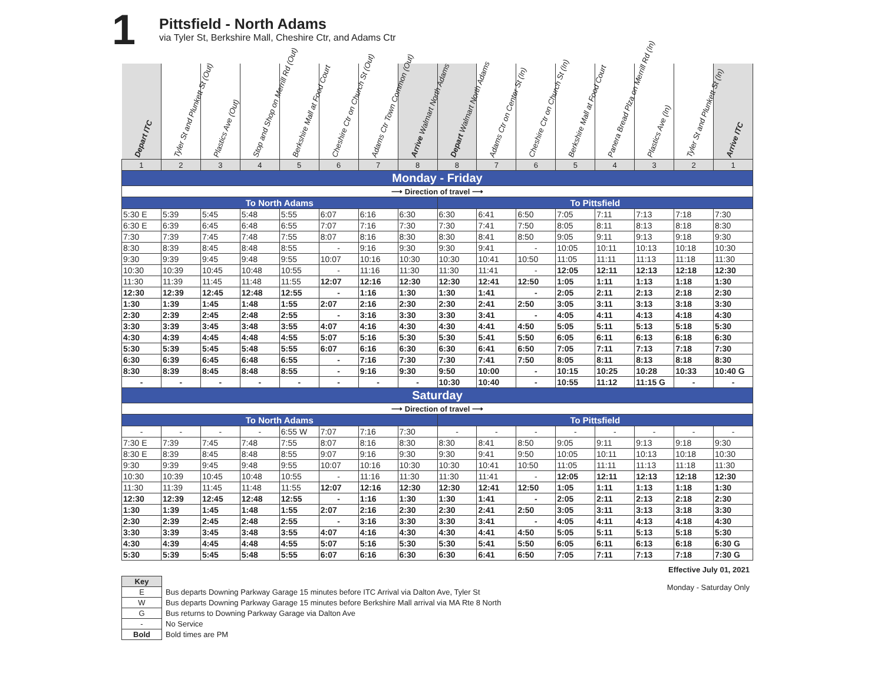1
Pittsfield - North Adams
via Tyler St, Berkshire Mall, Cheshire Ctr, and Adams Ctr
| Depart ITC | Tyler St and Plunkett St (Out) | Plastics Ave (Out) | Stop and Shop on Merrill Rd (Out) | Berkshire Mall at Food Court | Cheshire Ctr on Church St (Out) | Adams Ctr Town Common (Out) | Arrive Walmart North Adams | Depart Walmart North Adams | Adams Ctr on Center St (In) | Cheshire Ctr on Church St (In) | Berkshire Mall at Food Court | Panera Bread Plza on Merrill Rd (In) | Plastics Ave (In) | Tyler St and Plunkett St (In) | Arrive ITC |
| --- | --- | --- | --- | --- | --- | --- | --- | --- | --- | --- | --- | --- | --- | --- | --- |
| 1 | 2 | 3 | 4 | 5 | 6 | 7 | 8 | 8 | 7 | 6 | 5 | 4 | 3 | 2 | 1 |
| Monday - Friday | | | | | | | | | | | | | | | |
| ⟶ Direction of travel ⟶ | | | | | | | | | | | | | | | |
| To North Adams | | | | | | | | To Pittsfield | | | | | | | |
| 5:30 E | 5:39 | 5:45 | 5:48 | 5:55 | 6:07 | 6:16 | 6:30 | 6:30 | 6:41 | 6:50 | 7:05 | 7:11 | 7:13 | 7:18 | 7:30 |
| 6:30 E | 6:39 | 6:45 | 6:48 | 6:55 | 7:07 | 7:16 | 7:30 | 7:30 | 7:41 | 7:50 | 8:05 | 8:11 | 8:13 | 8:18 | 8:30 |
| 7:30 | 7:39 | 7:45 | 7:48 | 7:55 | 8:07 | 8:16 | 8:30 | 8:30 | 8:41 | 8:50 | 9:05 | 9:11 | 9:13 | 9:18 | 9:30 |
| 8:30 | 8:39 | 8:45 | 8:48 | 8:55 | - | 9:16 | 9:30 | 9:30 | 9:41 | - | 10:05 | 10:11 | 10:13 | 10:18 | 10:30 |
| 9:30 | 9:39 | 9:45 | 9:48 | 9:55 | 10:07 | 10:16 | 10:30 | 10:30 | 10:41 | 10:50 | 11:05 | 11:11 | 11:13 | 11:18 | 11:30 |
| 10:30 | 10:39 | 10:45 | 10:48 | 10:55 | - | 11:16 | 11:30 | 11:30 | 11:41 | - | 12:05 | 12:11 | 12:13 | 12:18 | 12:30 |
| 11:30 | 11:39 | 11:45 | 11:48 | 11:55 | 12:07 | 12:16 | 12:30 | 12:30 | 12:41 | 12:50 | 1:05 | 1:11 | 1:13 | 1:18 | 1:30 |
| 12:30 | 12:39 | 12:45 | 12:48 | 12:55 | - | 1:16 | 1:30 | 1:30 | 1:41 | - | 2:05 | 2:11 | 2:13 | 2:18 | 2:30 |
| 1:30 | 1:39 | 1:45 | 1:48 | 1:55 | 2:07 | 2:16 | 2:30 | 2:30 | 2:41 | 2:50 | 3:05 | 3:11 | 3:13 | 3:18 | 3:30 |
| 2:30 | 2:39 | 2:45 | 2:48 | 2:55 | - | 3:16 | 3:30 | 3:30 | 3:41 | - | 4:05 | 4:11 | 4:13 | 4:18 | 4:30 |
| 3:30 | 3:39 | 3:45 | 3:48 | 3:55 | 4:07 | 4:16 | 4:30 | 4:30 | 4:41 | 4:50 | 5:05 | 5:11 | 5:13 | 5:18 | 5:30 |
| 4:30 | 4:39 | 4:45 | 4:48 | 4:55 | 5:07 | 5:16 | 5:30 | 5:30 | 5:41 | 5:50 | 6:05 | 6:11 | 6:13 | 6:18 | 6:30 |
| 5:30 | 5:39 | 5:45 | 5:48 | 5:55 | 6:07 | 6:16 | 6:30 | 6:30 | 6:41 | 6:50 | 7:05 | 7:11 | 7:13 | 7:18 | 7:30 |
| 6:30 | 6:39 | 6:45 | 6:48 | 6:55 | - | 7:16 | 7:30 | 7:30 | 7:41 | 7:50 | 8:05 | 8:11 | 8:13 | 8:18 | 8:30 |
| 8:30 | 8:39 | 8:45 | 8:48 | 8:55 | - | 9:16 | 9:30 | 9:50 | 10:00 | - | 10:15 | 10:25 | 10:28 | 10:33 | 10:40 G |
| - | - | - | - | - | - | - | - | 10:30 | 10:40 | - | 10:55 | 11:12 | 11:15 G | - | - |
| Saturday | | | | | | | | | | | | | | | |
| ⟶ Direction of travel ⟶ | | | | | | | | | | | | | | | |
| To North Adams | | | | | | | | To Pittsfield | | | | | | | |
| - | - | - | - | 6:55 W | 7:07 | 7:16 | 7:30 | - | - | - | - | - | - | - | - |
| 7:30 E | 7:39 | 7:45 | 7:48 | 7:55 | 8:07 | 8:16 | 8:30 | 8:30 | 8:41 | 8:50 | 9:05 | 9:11 | 9:13 | 9:18 | 9:30 |
| 8:30 E | 8:39 | 8:45 | 8:48 | 8:55 | 9:07 | 9:16 | 9:30 | 9:30 | 9:41 | 9:50 | 10:05 | 10:11 | 10:13 | 10:18 | 10:30 |
| 9:30 | 9:39 | 9:45 | 9:48 | 9:55 | 10:07 | 10:16 | 10:30 | 10:30 | 10:41 | 10:50 | 11:05 | 11:11 | 11:13 | 11:18 | 11:30 |
| 10:30 | 10:39 | 10:45 | 10:48 | 10:55 | - | 11:16 | 11:30 | 11:30 | 11:41 | - | 12:05 | 12:11 | 12:13 | 12:18 | 12:30 |
| 11:30 | 11:39 | 11:45 | 11:48 | 11:55 | 12:07 | 12:16 | 12:30 | 12:30 | 12:41 | 12:50 | 1:05 | 1:11 | 1:13 | 1:18 | 1:30 |
| 12:30 | 12:39 | 12:45 | 12:48 | 12:55 | - | 1:16 | 1:30 | 1:30 | 1:41 | - | 2:05 | 2:11 | 2:13 | 2:18 | 2:30 |
| 1:30 | 1:39 | 1:45 | 1:48 | 1:55 | 2:07 | 2:16 | 2:30 | 2:30 | 2:41 | 2:50 | 3:05 | 3:11 | 3:13 | 3:18 | 3:30 |
| 2:30 | 2:39 | 2:45 | 2:48 | 2:55 | - | 3:16 | 3:30 | 3:30 | 3:41 | - | 4:05 | 4:11 | 4:13 | 4:18 | 4:30 |
| 3:30 | 3:39 | 3:45 | 3:48 | 3:55 | 4:07 | 4:16 | 4:30 | 4:30 | 4:41 | 4:50 | 5:05 | 5:11 | 5:13 | 5:18 | 5:30 |
| 4:30 | 4:39 | 4:45 | 4:48 | 4:55 | 5:07 | 5:16 | 5:30 | 5:30 | 5:41 | 5:50 | 6:05 | 6:11 | 6:13 | 6:18 | 6:30 G |
| 5:30 | 5:39 | 5:45 | 5:48 | 5:55 | 6:07 | 6:16 | 6:30 | 6:30 | 6:41 | 6:50 | 7:05 | 7:11 | 7:13 | 7:18 | 7:30 G |
| Key | |
| E | Bus departs Downing Parkway Garage 15 minutes before ITC Arrival via Dalton Ave, Tyler St |
| W | Bus departs Downing Parkway Garage 15 minutes before Berkshire Mall arrival via MA Rte 8 North |
| G | Bus returns to Downing Parkway Garage via Dalton Ave |
| - | No Service |
| Bold | Bold times are PM |
Effective July 01, 2021
Monday - Saturday Only